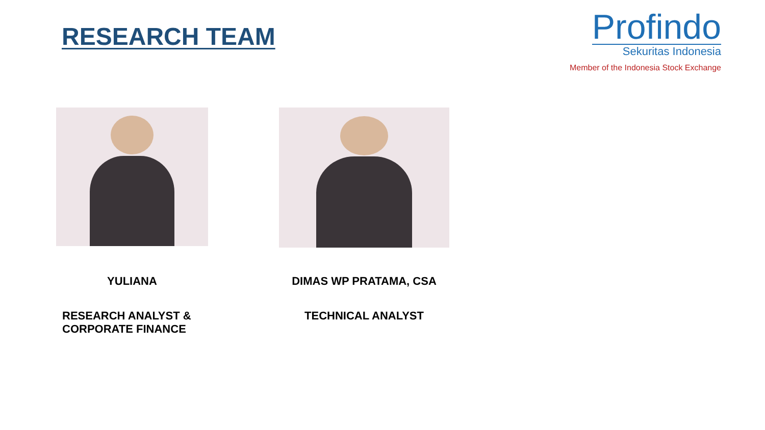RESEARCH TEAM
Profindo
Sekuritas Indonesia
Member of the Indonesia Stock Exchange
YULIANA
RESEARCH ANALYST &
CORPORATE FINANCE
DIMAS WP PRATAMA, CSA
TECHNICAL ANALYST